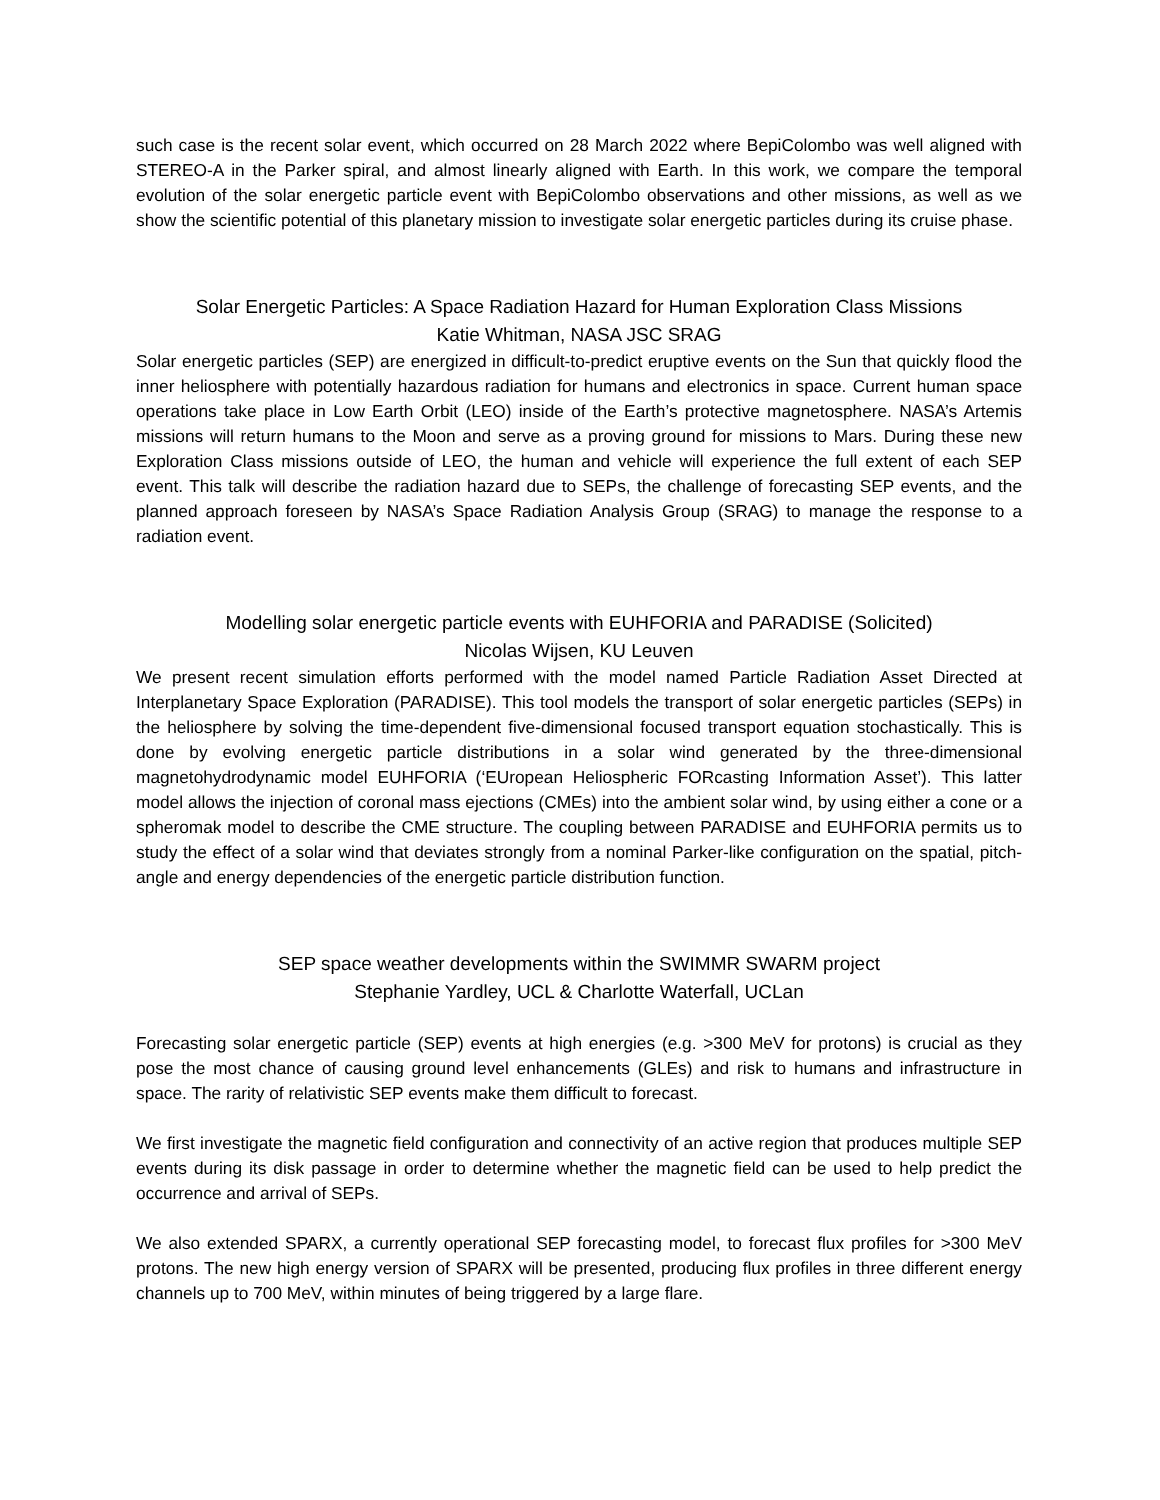such case is the recent solar event, which occurred on 28 March 2022 where BepiColombo was well aligned with STEREO-A in the Parker spiral, and almost linearly aligned with Earth. In this work, we compare the temporal evolution of the solar energetic particle event with BepiColombo observations and other missions, as well as we show the scientific potential of this planetary mission to investigate solar energetic particles during its cruise phase.
Solar Energetic Particles: A Space Radiation Hazard for Human Exploration Class Missions
Katie Whitman, NASA JSC SRAG
Solar energetic particles (SEP) are energized in difficult-to-predict eruptive events on the Sun that quickly flood the inner heliosphere with potentially hazardous radiation for humans and electronics in space. Current human space operations take place in Low Earth Orbit (LEO) inside of the Earth’s protective magnetosphere. NASA’s Artemis missions will return humans to the Moon and serve as a proving ground for missions to Mars. During these new Exploration Class missions outside of LEO, the human and vehicle will experience the full extent of each SEP event. This talk will describe the radiation hazard due to SEPs, the challenge of forecasting SEP events, and the planned approach foreseen by NASA’s Space Radiation Analysis Group (SRAG) to manage the response to a radiation event.
Modelling solar energetic particle events with EUHFORIA and PARADISE (Solicited)
Nicolas Wijsen, KU Leuven
We present recent simulation efforts performed with the model named Particle Radiation Asset Directed at Interplanetary Space Exploration (PARADISE). This tool models the transport of solar energetic particles (SEPs) in the heliosphere by solving the time-dependent five-dimensional focused transport equation stochastically. This is done by evolving energetic particle distributions in a solar wind generated by the three-dimensional magnetohydrodynamic model EUHFORIA (‘EUropean Heliospheric FORcasting Information Asset’). This latter model allows the injection of coronal mass ejections (CMEs) into the ambient solar wind, by using either a cone or a spheromak model to describe the CME structure. The coupling between PARADISE and EUHFORIA permits us to study the effect of a solar wind that deviates strongly from a nominal Parker-like configuration on the spatial, pitch-angle and energy dependencies of the energetic particle distribution function.
SEP space weather developments within the SWIMMR SWARM project
Stephanie Yardley, UCL & Charlotte Waterfall, UCLan
Forecasting solar energetic particle (SEP) events at high energies (e.g. >300 MeV for protons) is crucial as they pose the most chance of causing ground level enhancements (GLEs) and risk to humans and infrastructure in space. The rarity of relativistic SEP events make them difficult to forecast.
We first investigate the magnetic field configuration and connectivity of an active region that produces multiple SEP events during its disk passage in order to determine whether the magnetic field can be used to help predict the occurrence and arrival of SEPs.
We also extended SPARX, a currently operational SEP forecasting model, to forecast flux profiles for >300 MeV protons. The new high energy version of SPARX will be presented, producing flux profiles in three different energy channels up to 700 MeV, within minutes of being triggered by a large flare.